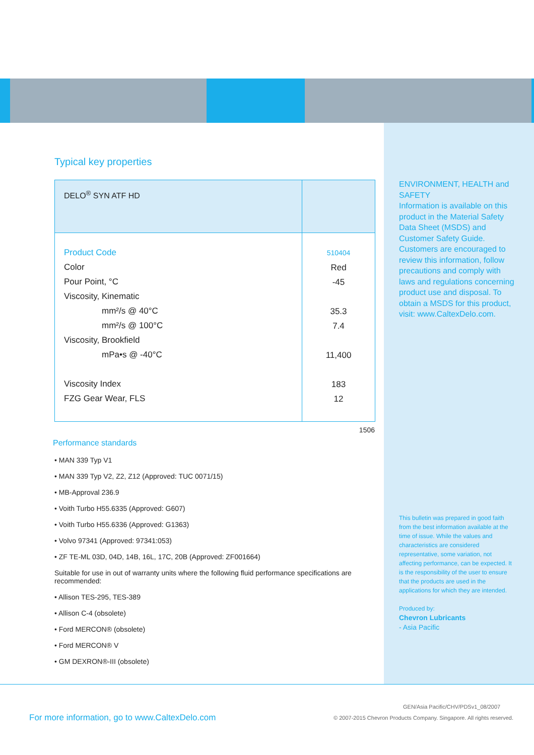Typical key properties
| DELO<sup>®</sup> SYN ATF HD | |
| Product Code Color Pour Point, °C Viscosity, Kinematic mm²/s @ 40°C mm²/s @ 100°C Viscosity, Brookfield mPa•s @ -40°C Viscosity Index FZG Gear Wear, FLS | 510404 Red -45 35.3 7.4 11,400 183 12 |
1506
Performance standards
• MAN 339 Typ V1
• MAN 339 Typ V2, Z2, Z12 (Approved: TUC 0071/15)
• MB-Approval 236.9
• Voith Turbo H55.6335 (Approved: G607)
• Voith Turbo H55.6336 (Approved: G1363)
• Volvo 97341 (Approved: 97341:053)
• ZF TE-ML 03D, 04D, 14B, 16L, 17C, 20B (Approved: ZF001664)
Suitable for use in out of warranty units where the following fluid performance specifications are recommended:
• Allison TES-295, TES-389
• Allison C-4 (obsolete)
• Ford MERCON® (obsolete)
• Ford MERCON® V
• GM DEXRON®-III (obsolete)
ENVIRONMENT, HEALTH and SAFETY
Information is available on this product in the Material Safety Data Sheet (MSDS) and Customer Safety Guide. Customers are encouraged to review this information, follow precautions and comply with laws and regulations concerning product use and disposal. To obtain a MSDS for this product, visit: www.CaltexDelo.com.
This bulletin was prepared in good faith from the best information available at the time of issue. While the values and characteristics are considered representative, some variation, not affecting performance, can be expected. It is the responsibility of the user to ensure that the products are used in the applications for which they are intended.
Produced by:
Chevron Lubricants
- Asia Pacific
GEN/Asia Pacific/CHV/PDSv1_08/2007
For more information, go to www.CaltexDelo.com
© 2007-2015 Chevron Products Company. Singapore. All rights reserved.